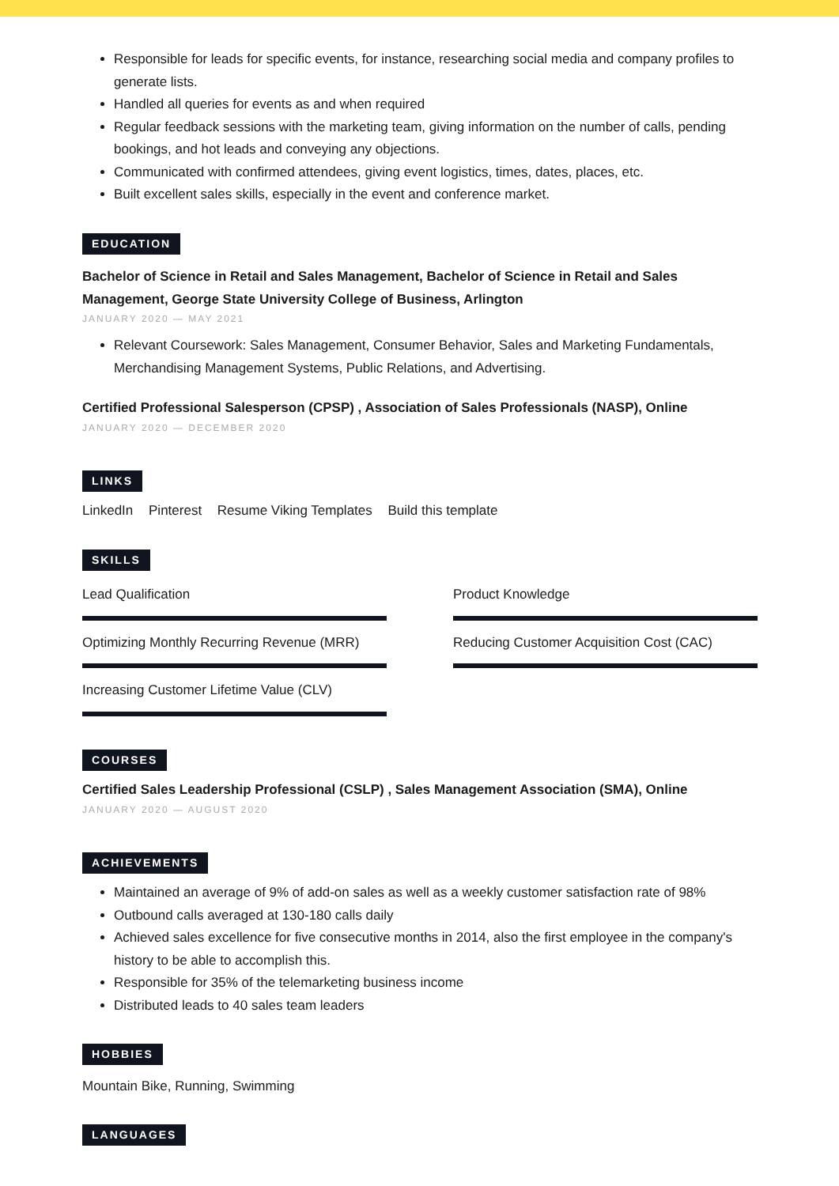Responsible for leads for specific events, for instance, researching social media and company profiles to generate lists.
Handled all queries for events as and when required
Regular feedback sessions with the marketing team, giving information on the number of calls, pending bookings, and hot leads and conveying any objections.
Communicated with confirmed attendees, giving event logistics, times, dates, places, etc.
Built excellent sales skills, especially in the event and conference market.
EDUCATION
Bachelor of Science in Retail and Sales Management, Bachelor of Science in Retail and Sales Management, George State University College of Business, Arlington
JANUARY 2020 — MAY 2021
Relevant Coursework: Sales Management, Consumer Behavior, Sales and Marketing Fundamentals, Merchandising Management Systems, Public Relations, and Advertising.
Certified Professional Salesperson (CPSP) , Association of Sales Professionals (NASP), Online
JANUARY 2020 — DECEMBER 2020
LINKS
LinkedIn Pinterest Resume Viking Templates Build this template
SKILLS
Lead Qualification
Product Knowledge
Optimizing Monthly Recurring Revenue (MRR)
Reducing Customer Acquisition Cost (CAC)
Increasing Customer Lifetime Value (CLV)
COURSES
Certified Sales Leadership Professional (CSLP) , Sales Management Association (SMA), Online
JANUARY 2020 — AUGUST 2020
ACHIEVEMENTS
Maintained an average of 9% of add-on sales as well as a weekly customer satisfaction rate of 98%
Outbound calls averaged at 130-180 calls daily
Achieved sales excellence for five consecutive months in 2014, also the first employee in the company's history to be able to accomplish this.
Responsible for 35% of the telemarketing business income
Distributed leads to 40 sales team leaders
HOBBIES
Mountain Bike, Running, Swimming
LANGUAGES